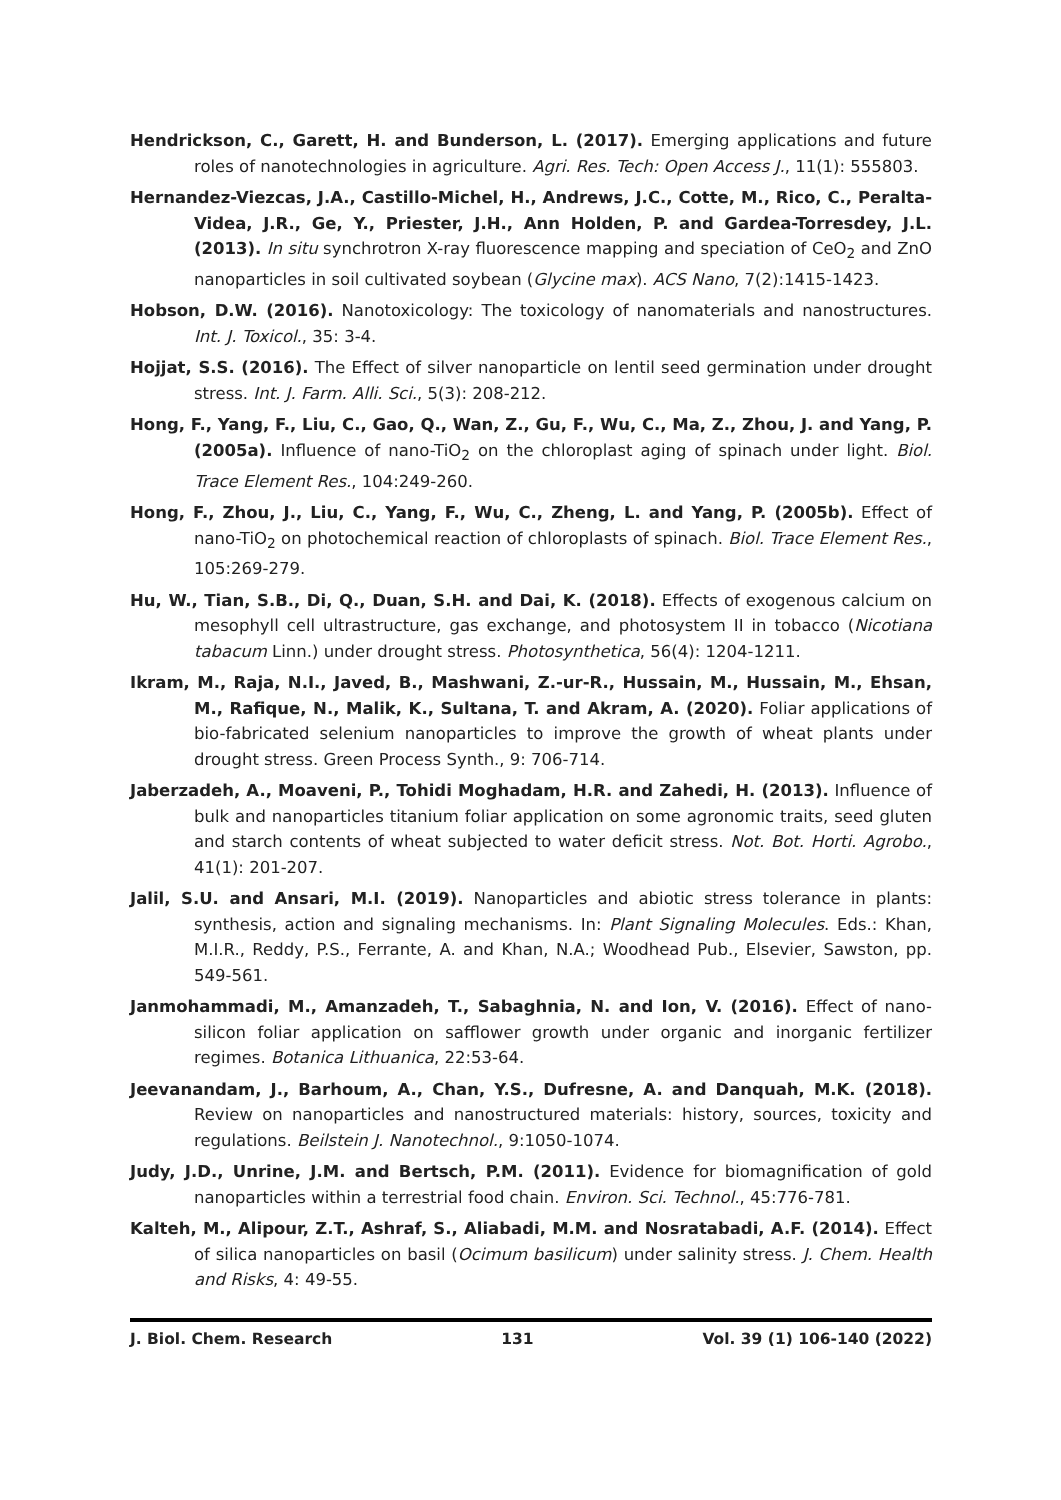Hendrickson, C., Garett, H. and Bunderson, L. (2017). Emerging applications and future roles of nanotechnologies in agriculture. Agri. Res. Tech: Open Access J., 11(1): 555803.
Hernandez-Viezcas, J.A., Castillo-Michel, H., Andrews, J.C., Cotte, M., Rico, C., Peralta-Videa, J.R., Ge, Y., Priester, J.H., Ann Holden, P. and Gardea-Torresdey, J.L. (2013). In situ synchrotron X-ray fluorescence mapping and speciation of CeO<sub>2</sub> and ZnO nanoparticles in soil cultivated soybean (Glycine max). ACS Nano, 7(2):1415-1423.
Hobson, D.W. (2016). Nanotoxicology: The toxicology of nanomaterials and nanostructures. Int. J. Toxicol., 35: 3-4.
Hojjat, S.S. (2016). The Effect of silver nanoparticle on lentil seed germination under drought stress. Int. J. Farm. Alli. Sci., 5(3): 208-212.
Hong, F., Yang, F., Liu, C., Gao, Q., Wan, Z., Gu, F., Wu, C., Ma, Z., Zhou, J. and Yang, P. (2005a). Influence of nano-TiO<sub>2</sub> on the chloroplast aging of spinach under light. Biol. Trace Element Res., 104:249-260.
Hong, F., Zhou, J., Liu, C., Yang, F., Wu, C., Zheng, L. and Yang, P. (2005b). Effect of nano-TiO<sub>2</sub> on photochemical reaction of chloroplasts of spinach. Biol. Trace Element Res., 105:269-279.
Hu, W., Tian, S.B., Di, Q., Duan, S.H. and Dai, K. (2018). Effects of exogenous calcium on mesophyll cell ultrastructure, gas exchange, and photosystem II in tobacco (Nicotiana tabacum Linn.) under drought stress. Photosynthetica, 56(4): 1204-1211.
Ikram, M., Raja, N.I., Javed, B., Mashwani, Z.-ur-R., Hussain, M., Hussain, M., Ehsan, M., Rafique, N., Malik, K., Sultana, T. and Akram, A. (2020). Foliar applications of bio-fabricated selenium nanoparticles to improve the growth of wheat plants under drought stress. Green Process Synth., 9: 706-714.
Jaberzadeh, A., Moaveni, P., Tohidi Moghadam, H.R. and Zahedi, H. (2013). Influence of bulk and nanoparticles titanium foliar application on some agronomic traits, seed gluten and starch contents of wheat subjected to water deficit stress. Not. Bot. Horti. Agrobo., 41(1): 201-207.
Jalil, S.U. and Ansari, M.I. (2019). Nanoparticles and abiotic stress tolerance in plants: synthesis, action and signaling mechanisms. In: Plant Signaling Molecules. Eds.: Khan, M.I.R., Reddy, P.S., Ferrante, A. and Khan, N.A.; Woodhead Pub., Elsevier, Sawston, pp. 549-561.
Janmohammadi, M., Amanzadeh, T., Sabaghnia, N. and Ion, V. (2016). Effect of nano-silicon foliar application on safflower growth under organic and inorganic fertilizer regimes. Botanica Lithuanica, 22:53-64.
Jeevanandam, J., Barhoum, A., Chan, Y.S., Dufresne, A. and Danquah, M.K. (2018). Review on nanoparticles and nanostructured materials: history, sources, toxicity and regulations. Beilstein J. Nanotechnol., 9:1050-1074.
Judy, J.D., Unrine, J.M. and Bertsch, P.M. (2011). Evidence for biomagnification of gold nanoparticles within a terrestrial food chain. Environ. Sci. Technol., 45:776-781.
Kalteh, M., Alipour, Z.T., Ashraf, S., Aliabadi, M.M. and Nosratabadi, A.F. (2014). Effect of silica nanoparticles on basil (Ocimum basilicum) under salinity stress. J. Chem. Health and Risks, 4: 49-55.
J. Biol. Chem. Research 131 Vol. 39 (1) 106-140 (2022)